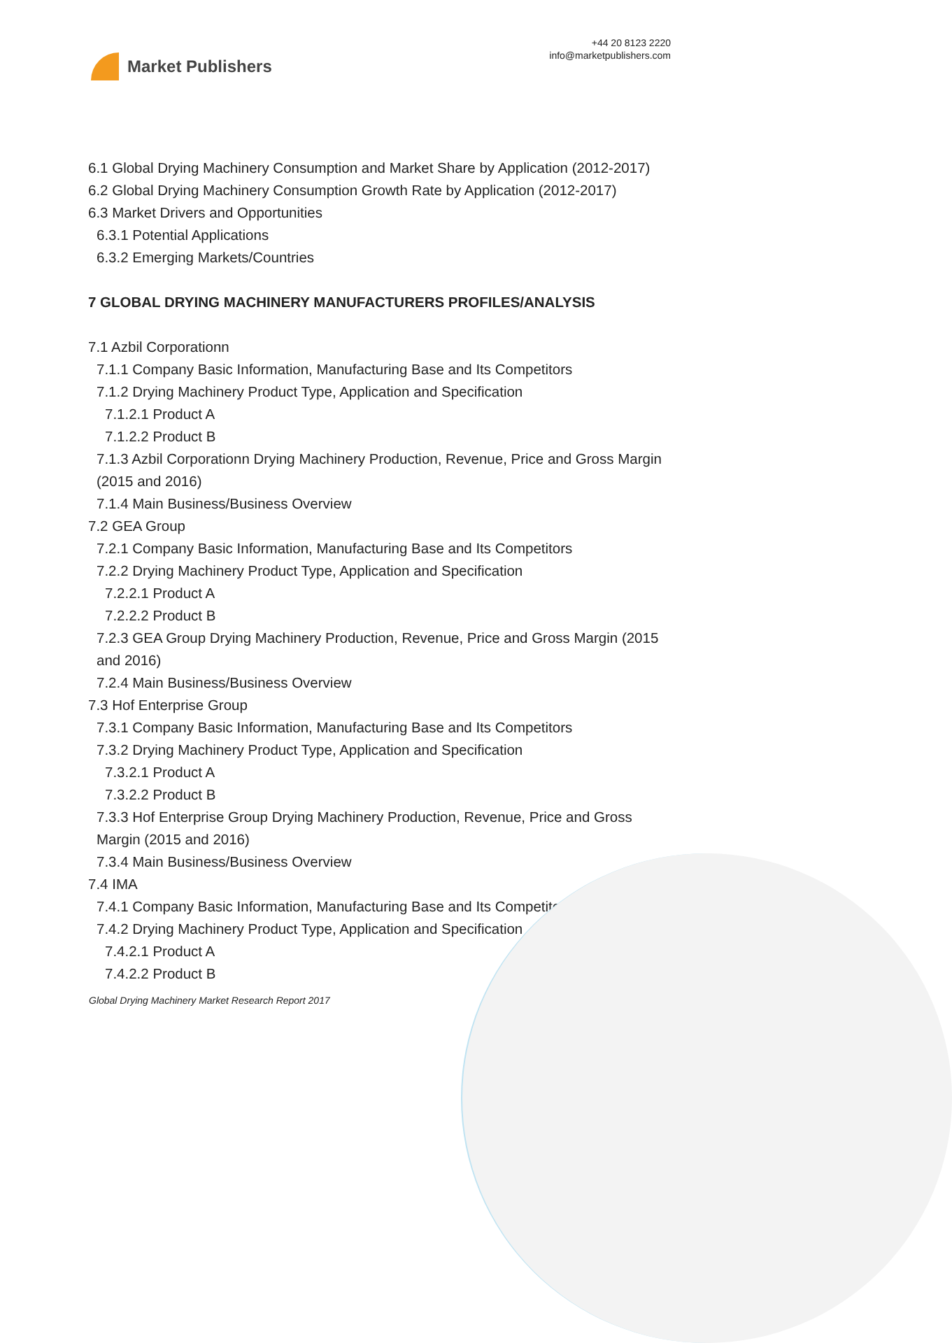Market Publishers
+44 20 8123 2220
info@marketpublishers.com
6.1 Global Drying Machinery Consumption and Market Share by Application (2012-2017)
6.2 Global Drying Machinery Consumption Growth Rate by Application (2012-2017)
6.3 Market Drivers and Opportunities
6.3.1 Potential Applications
6.3.2 Emerging Markets/Countries
7 GLOBAL DRYING MACHINERY MANUFACTURERS PROFILES/ANALYSIS
7.1 Azbil Corporationn
7.1.1 Company Basic Information, Manufacturing Base and Its Competitors
7.1.2 Drying Machinery Product Type, Application and Specification
7.1.2.1 Product A
7.1.2.2 Product B
7.1.3 Azbil Corporationn Drying Machinery Production, Revenue, Price and Gross Margin (2015 and 2016)
7.1.4 Main Business/Business Overview
7.2 GEA Group
7.2.1 Company Basic Information, Manufacturing Base and Its Competitors
7.2.2 Drying Machinery Product Type, Application and Specification
7.2.2.1 Product A
7.2.2.2 Product B
7.2.3 GEA Group Drying Machinery Production, Revenue, Price and Gross Margin (2015 and 2016)
7.2.4 Main Business/Business Overview
7.3 Hof Enterprise Group
7.3.1 Company Basic Information, Manufacturing Base and Its Competitors
7.3.2 Drying Machinery Product Type, Application and Specification
7.3.2.1 Product A
7.3.2.2 Product B
7.3.3 Hof Enterprise Group Drying Machinery Production, Revenue, Price and Gross Margin (2015 and 2016)
7.3.4 Main Business/Business Overview
7.4 IMA
7.4.1 Company Basic Information, Manufacturing Base and Its Competitors
7.4.2 Drying Machinery Product Type, Application and Specification
7.4.2.1 Product A
7.4.2.2 Product B
Global Drying Machinery Market Research Report 2017